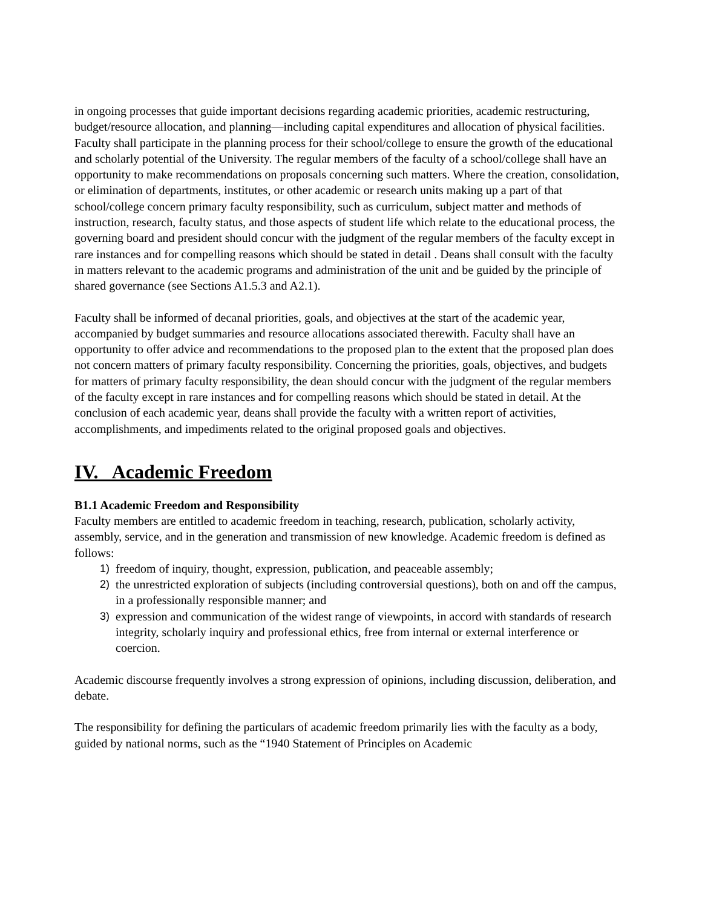in ongoing processes that guide important decisions regarding academic priorities, academic restructuring, budget/resource allocation, and planning—including capital expenditures and allocation of physical facilities. Faculty shall participate in the planning process for their school/college to ensure the growth of the educational and scholarly potential of the University. The regular members of the faculty of a school/college shall have an opportunity to make recommendations on proposals concerning such matters. Where the creation, consolidation, or elimination of departments, institutes, or other academic or research units making up a part of that school/college concern primary faculty responsibility, such as curriculum, subject matter and methods of instruction, research, faculty status, and those aspects of student life which relate to the educational process, the governing board and president should concur with the judgment of the regular members of the faculty except in rare instances and for compelling reasons which should be stated in detail . Deans shall consult with the faculty in matters relevant to the academic programs and administration of the unit and be guided by the principle of shared governance (see Sections A1.5.3 and A2.1).
Faculty shall be informed of decanal priorities, goals, and objectives at the start of the academic year, accompanied by budget summaries and resource allocations associated therewith. Faculty shall have an opportunity to offer advice and recommendations to the proposed plan to the extent that the proposed plan does not concern matters of primary faculty responsibility. Concerning the priorities, goals, objectives, and budgets for matters of primary faculty responsibility, the dean should concur with the judgment of the regular members of the faculty except in rare instances and for compelling reasons which should be stated in detail. At the conclusion of each academic year, deans shall provide the faculty with a written report of activities, accomplishments, and impediments related to the original proposed goals and objectives.
IV. Academic Freedom
B1.1 Academic Freedom and Responsibility
Faculty members are entitled to academic freedom in teaching, research, publication, scholarly activity, assembly, service, and in the generation and transmission of new knowledge. Academic freedom is defined as follows:
1) freedom of inquiry, thought, expression, publication, and peaceable assembly;
2) the unrestricted exploration of subjects (including controversial questions), both on and off the campus, in a professionally responsible manner; and
3) expression and communication of the widest range of viewpoints, in accord with standards of research integrity, scholarly inquiry and professional ethics, free from internal or external interference or coercion.
Academic discourse frequently involves a strong expression of opinions, including discussion, deliberation, and debate.
The responsibility for defining the particulars of academic freedom primarily lies with the faculty as a body, guided by national norms, such as the “1940 Statement of Principles on Academic